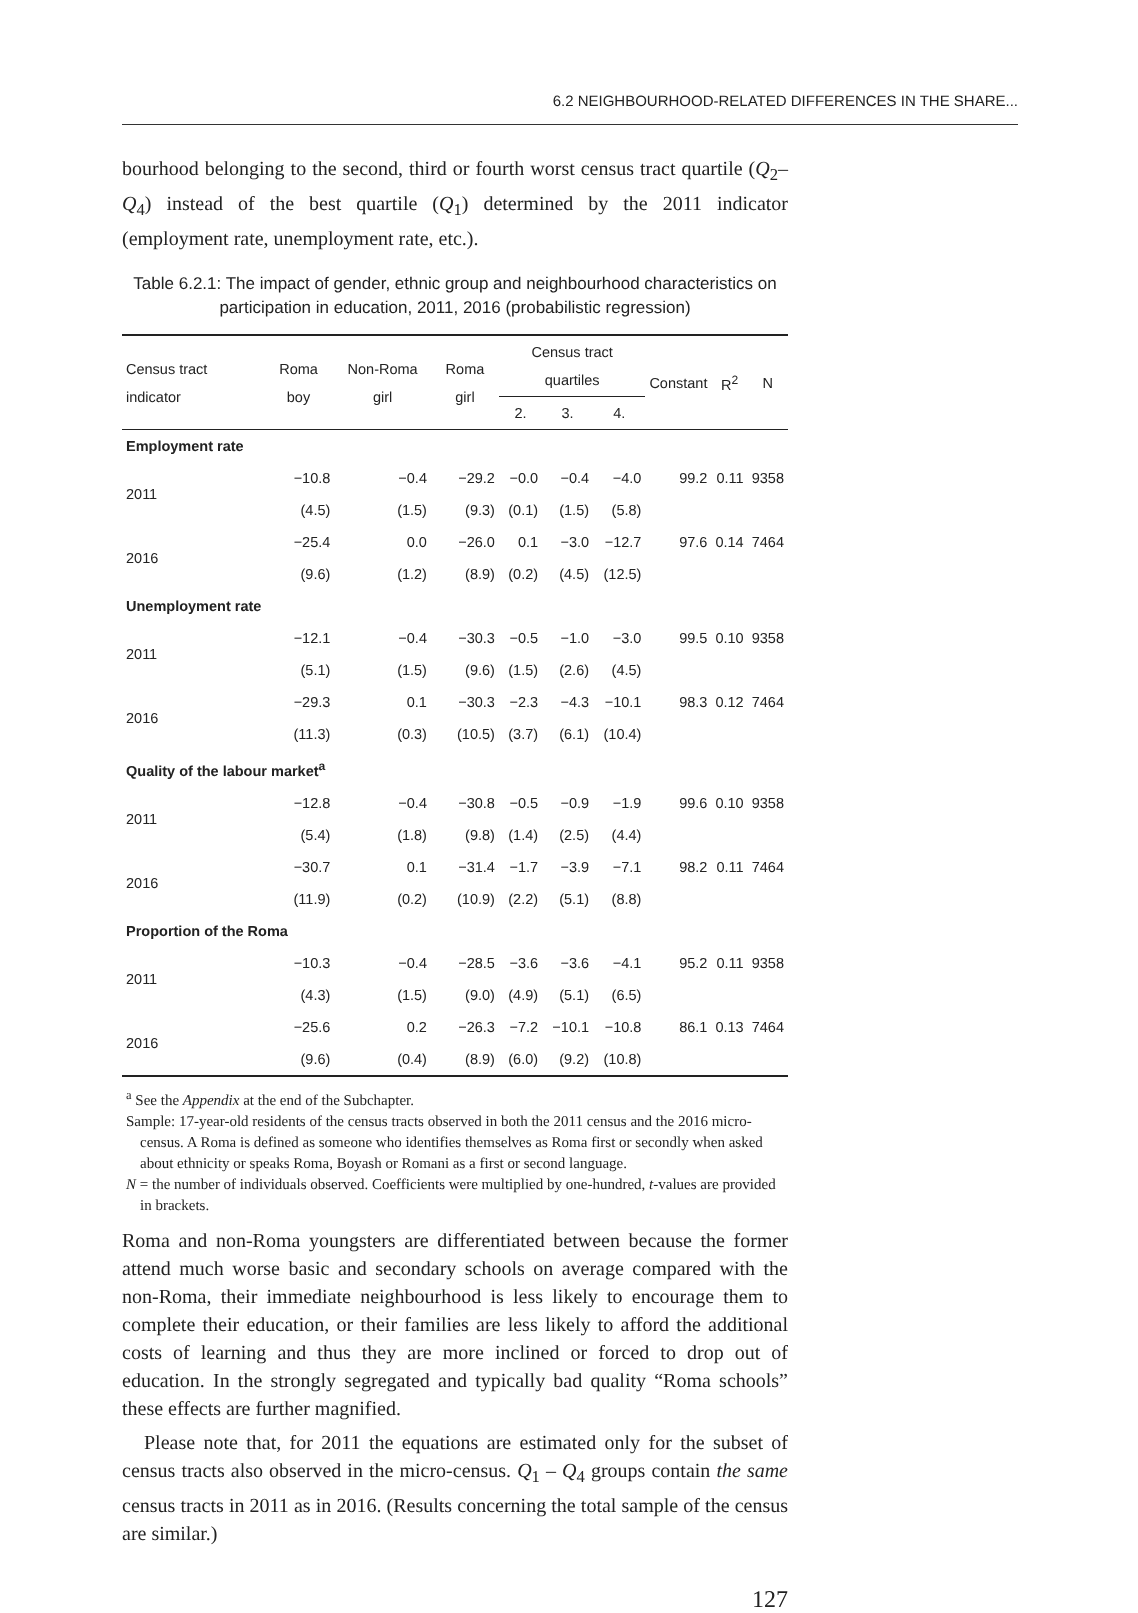6.2 NEIGHBOURHOOD-RELATED DIFFERENCES IN THE SHARE...
bourhood belonging to the second, third or fourth worst census tract quartile (Q<sub>2</sub>–Q<sub>4</sub>) instead of the best quartile (Q<sub>1</sub>) determined by the 2011 indicator (employment rate, unemployment rate, etc.).
Table 6.2.1: The impact of gender, ethnic group and neighbourhood characteristics on participation in education, 2011, 2016 (probabilistic regression)
| Census tract indicator | Roma boy | Non-Roma girl | Roma girl | Census tract quartiles | | | Constant | R<sup>2</sup> | N |
| --- | --- | --- | --- | --- | --- | --- | --- | --- | --- |
| | | | | 2. | 3. | 4. | | | |
| Employment rate | | | | | | | | | |
| 2011 | −10.8 | −0.4 | −29.2 | −0.0 | −0.4 | −4.0 | 99.2 | 0.11 | 9358 |
| | (4.5) | (1.5) | (9.3) | (0.1) | (1.5) | (5.8) | | | |
| 2016 | −25.4 | 0.0 | −26.0 | 0.1 | −3.0 | −12.7 | 97.6 | 0.14 | 7464 |
| | (9.6) | (1.2) | (8.9) | (0.2) | (4.5) | (12.5) | | | |
| Unemployment rate | | | | | | | | | |
| 2011 | −12.1 | −0.4 | −30.3 | −0.5 | −1.0 | −3.0 | 99.5 | 0.10 | 9358 |
| | (5.1) | (1.5) | (9.6) | (1.5) | (2.6) | (4.5) | | | |
| 2016 | −29.3 | 0.1 | −30.3 | −2.3 | −4.3 | −10.1 | 98.3 | 0.12 | 7464 |
| | (11.3) | (0.3) | (10.5) | (3.7) | (6.1) | (10.4) | | | |
| Quality of the labour market<sup>a</sup> | | | | | | | | | |
| 2011 | −12.8 | −0.4 | −30.8 | −0.5 | −0.9 | −1.9 | 99.6 | 0.10 | 9358 |
| | (5.4) | (1.8) | (9.8) | (1.4) | (2.5) | (4.4) | | | |
| 2016 | −30.7 | 0.1 | −31.4 | −1.7 | −3.9 | −7.1 | 98.2 | 0.11 | 7464 |
| | (11.9) | (0.2) | (10.9) | (2.2) | (5.1) | (8.8) | | | |
| Proportion of the Roma | | | | | | | | | |
| 2011 | −10.3 | −0.4 | −28.5 | −3.6 | −3.6 | −4.1 | 95.2 | 0.11 | 9358 |
| | (4.3) | (1.5) | (9.0) | (4.9) | (5.1) | (6.5) | | | |
| 2016 | −25.6 | 0.2 | −26.3 | −7.2 | −10.1 | −10.8 | 86.1 | 0.13 | 7464 |
| | (9.6) | (0.4) | (8.9) | (6.0) | (9.2) | (10.8) | | | |
<sup>a</sup> See the Appendix at the end of the Subchapter.
Sample: 17-year-old residents of the census tracts observed in both the 2011 census and the 2016 micro-census. A Roma is defined as someone who identifies themselves as Roma first or secondly when asked about ethnicity or speaks Roma, Boyash or Romani as a first or second language.
N = the number of individuals observed. Coefficients were multiplied by one-hundred, t-values are provided in brackets.
Roma and non-Roma youngsters are differentiated between because the former attend much worse basic and secondary schools on average compared with the non-Roma, their immediate neighbourhood is less likely to encourage them to complete their education, or their families are less likely to afford the additional costs of learning and thus they are more inclined or forced to drop out of education. In the strongly segregated and typically bad quality “Roma schools” these effects are further magnified.
Please note that, for 2011 the equations are estimated only for the subset of census tracts also observed in the micro-census. Q<sub>1</sub> – Q<sub>4</sub> groups contain the same census tracts in 2011 as in 2016. (Results concerning the total sample of the census are similar.)
127